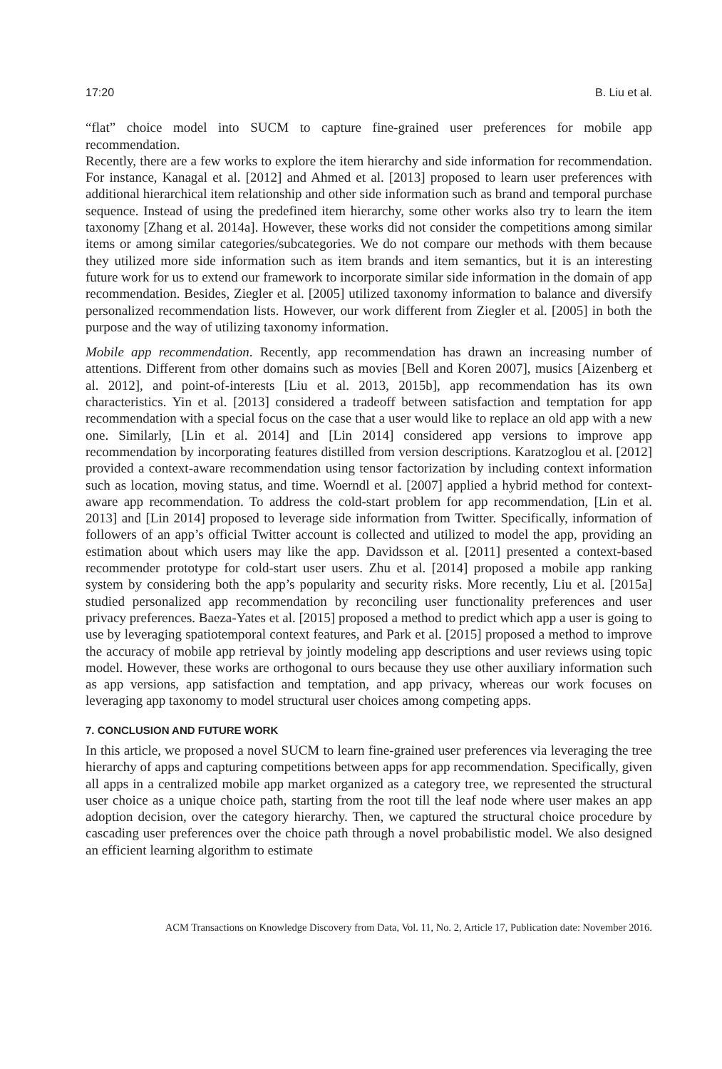17:20 B. Liu et al.
“flat” choice model into SUCM to capture fine-grained user preferences for mobile app recommendation.
Recently, there are a few works to explore the item hierarchy and side information for recommendation. For instance, Kanagal et al. [2012] and Ahmed et al. [2013] proposed to learn user preferences with additional hierarchical item relationship and other side information such as brand and temporal purchase sequence. Instead of using the predefined item hierarchy, some other works also try to learn the item taxonomy [Zhang et al. 2014a]. However, these works did not consider the competitions among similar items or among similar categories/subcategories. We do not compare our methods with them because they utilized more side information such as item brands and item semantics, but it is an interesting future work for us to extend our framework to incorporate similar side information in the domain of app recommendation. Besides, Ziegler et al. [2005] utilized taxonomy information to balance and diversify personalized recommendation lists. However, our work different from Ziegler et al. [2005] in both the purpose and the way of utilizing taxonomy information.
Mobile app recommendation. Recently, app recommendation has drawn an increasing number of attentions. Different from other domains such as movies [Bell and Koren 2007], musics [Aizenberg et al. 2012], and point-of-interests [Liu et al. 2013, 2015b], app recommendation has its own characteristics. Yin et al. [2013] considered a tradeoff between satisfaction and temptation for app recommendation with a special focus on the case that a user would like to replace an old app with a new one. Similarly, [Lin et al. 2014] and [Lin 2014] considered app versions to improve app recommendation by incorporating features distilled from version descriptions. Karatzoglou et al. [2012] provided a context-aware recommendation using tensor factorization by including context information such as location, moving status, and time. Woerndl et al. [2007] applied a hybrid method for context-aware app recommendation. To address the cold-start problem for app recommendation, [Lin et al. 2013] and [Lin 2014] proposed to leverage side information from Twitter. Specifically, information of followers of an app’s official Twitter account is collected and utilized to model the app, providing an estimation about which users may like the app. Davidsson et al. [2011] presented a context-based recommender prototype for cold-start user users. Zhu et al. [2014] proposed a mobile app ranking system by considering both the app’s popularity and security risks. More recently, Liu et al. [2015a] studied personalized app recommendation by reconciling user functionality preferences and user privacy preferences. Baeza-Yates et al. [2015] proposed a method to predict which app a user is going to use by leveraging spatiotemporal context features, and Park et al. [2015] proposed a method to improve the accuracy of mobile app retrieval by jointly modeling app descriptions and user reviews using topic model. However, these works are orthogonal to ours because they use other auxiliary information such as app versions, app satisfaction and temptation, and app privacy, whereas our work focuses on leveraging app taxonomy to model structural user choices among competing apps.
7. CONCLUSION AND FUTURE WORK
In this article, we proposed a novel SUCM to learn fine-grained user preferences via leveraging the tree hierarchy of apps and capturing competitions between apps for app recommendation. Specifically, given all apps in a centralized mobile app market organized as a category tree, we represented the structural user choice as a unique choice path, starting from the root till the leaf node where user makes an app adoption decision, over the category hierarchy. Then, we captured the structural choice procedure by cascading user preferences over the choice path through a novel probabilistic model. We also designed an efficient learning algorithm to estimate
ACM Transactions on Knowledge Discovery from Data, Vol. 11, No. 2, Article 17, Publication date: November 2016.